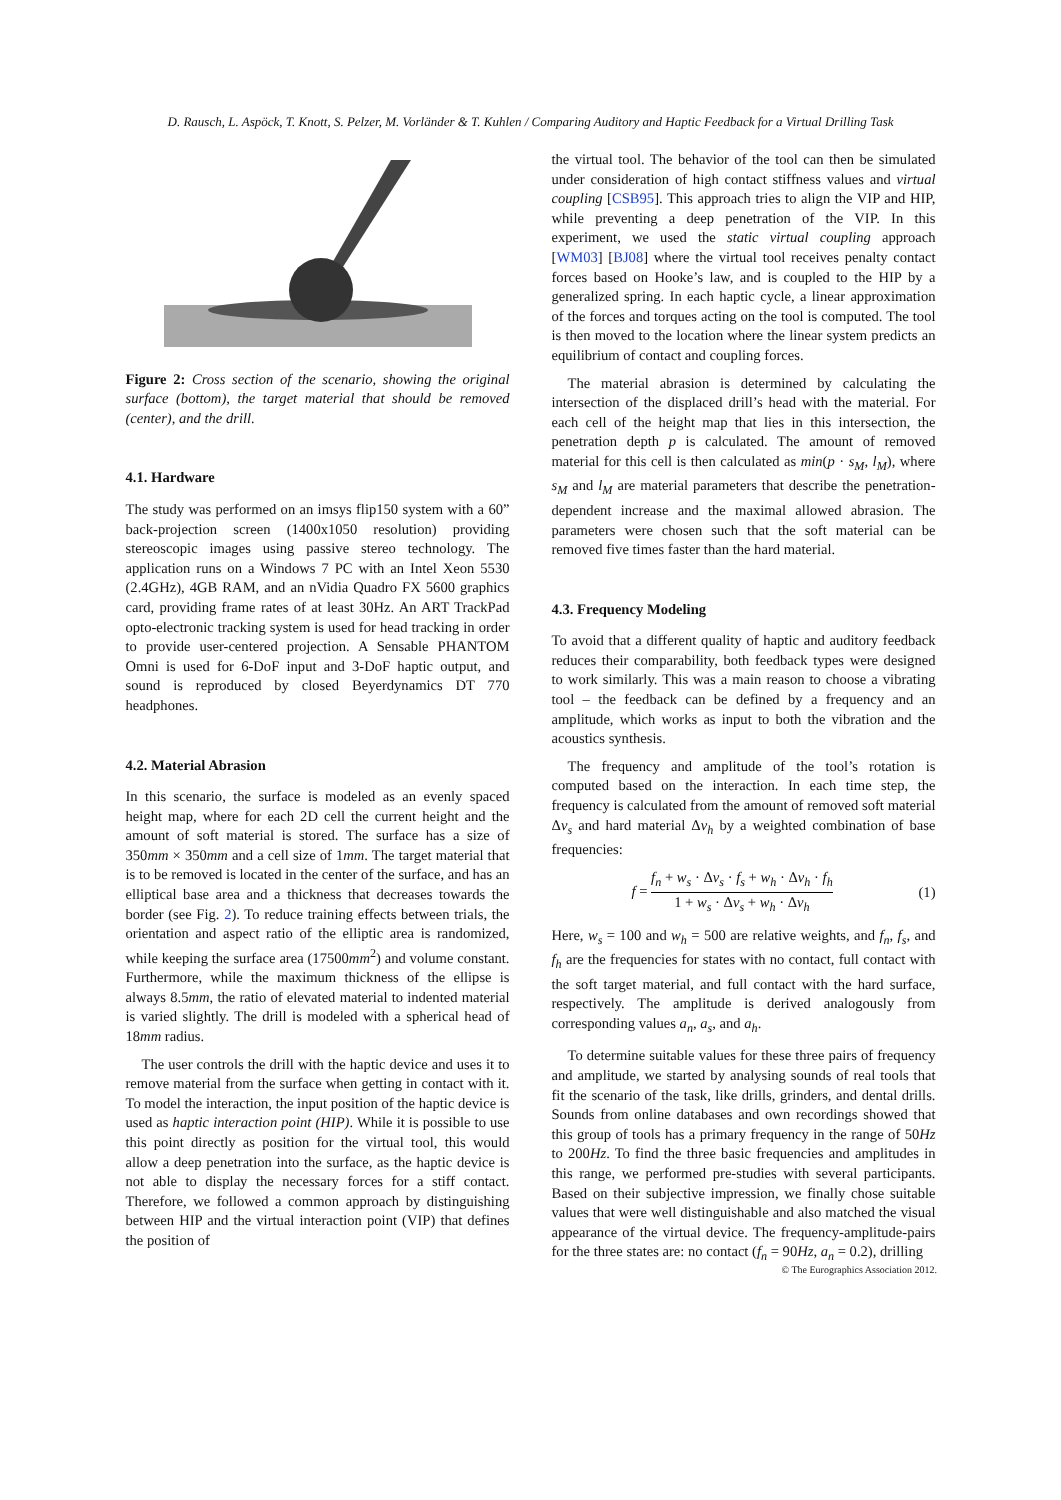D. Rausch, L. Aspöck, T. Knott, S. Pelzer, M. Vorländer & T. Kuhlen / Comparing Auditory and Haptic Feedback for a Virtual Drilling Task
Figure 2: Cross section of the scenario, showing the original surface (bottom), the target material that should be removed (center), and the drill.
4.1. Hardware
The study was performed on an imsys flip150 system with a 60” back-projection screen (1400x1050 resolution) providing stereoscopic images using passive stereo technology. The application runs on a Windows 7 PC with an Intel Xeon 5530 (2.4GHz), 4GB RAM, and an nVidia Quadro FX 5600 graphics card, providing frame rates of at least 30Hz. An ART TrackPad opto-electronic tracking system is used for head tracking in order to provide user-centered projection. A Sensable PHANTOM Omni is used for 6-DoF input and 3-DoF haptic output, and sound is reproduced by closed Beyerdynamics DT 770 headphones.
4.2. Material Abrasion
In this scenario, the surface is modeled as an evenly spaced height map, where for each 2D cell the current height and the amount of soft material is stored. The surface has a size of 350mm × 350mm and a cell size of 1mm. The target material that is to be removed is located in the center of the surface, and has an elliptical base area and a thickness that decreases towards the border (see Fig. 2). To reduce training effects between trials, the orientation and aspect ratio of the elliptic area is randomized, while keeping the surface area (17500mm<sup>2</sup>) and volume constant. Furthermore, while the maximum thickness of the ellipse is always 8.5mm, the ratio of elevated material to indented material is varied slightly. The drill is modeled with a spherical head of 18mm radius.
The user controls the drill with the haptic device and uses it to remove material from the surface when getting in contact with it. To model the interaction, the input position of the haptic device is used as haptic interaction point (HIP). While it is possible to use this point directly as position for the virtual tool, this would allow a deep penetration into the surface, as the haptic device is not able to display the necessary forces for a stiff contact. Therefore, we followed a common approach by distinguishing between HIP and the virtual interaction point (VIP) that defines the position of
the virtual tool. The behavior of the tool can then be simulated under consideration of high contact stiffness values and virtual coupling [CSB95]. This approach tries to align the VIP and HIP, while preventing a deep penetration of the VIP. In this experiment, we used the static virtual coupling approach [WM03] [BJ08] where the virtual tool receives penalty contact forces based on Hooke’s law, and is coupled to the HIP by a generalized spring. In each haptic cycle, a linear approximation of the forces and torques acting on the tool is computed. The tool is then moved to the location where the linear system predicts an equilibrium of contact and coupling forces.
The material abrasion is determined by calculating the intersection of the displaced drill’s head with the material. For each cell of the height map that lies in this intersection, the penetration depth p is calculated. The amount of removed material for this cell is then calculated as min(p · s<sub>M</sub>, l<sub>M</sub>), where s<sub>M</sub> and l<sub>M</sub> are material parameters that describe the penetration-dependent increase and the maximal allowed abrasion. The parameters were chosen such that the soft material can be removed five times faster than the hard material.
4.3. Frequency Modeling
To avoid that a different quality of haptic and auditory feedback reduces their comparability, both feedback types were designed to work similarly. This was a main reason to choose a vibrating tool – the feedback can be defined by a frequency and an amplitude, which works as input to both the vibration and the acoustics synthesis.
The frequency and amplitude of the tool’s rotation is computed based on the interaction. In each time step, the frequency is calculated from the amount of removed soft material Δv<sub>s</sub> and hard material Δv<sub>h</sub> by a weighted combination of base frequencies:
f = f<sub>n</sub> + w<sub>s</sub> · Δv<sub>s</sub> · f<sub>s</sub> + w<sub>h</sub> · Δv<sub>h</sub> · f<sub>h</sub> 1 + w<sub>s</sub> · Δv<sub>s</sub> + w<sub>h</sub> · Δv<sub>h</sub> (1)
Here, w<sub>s</sub> = 100 and w<sub>h</sub> = 500 are relative weights, and f<sub>n</sub>, f<sub>s</sub>, and f<sub>h</sub> are the frequencies for states with no contact, full contact with the soft target material, and full contact with the hard surface, respectively. The amplitude is derived analogously from corresponding values a<sub>n</sub>, a<sub>s</sub>, and a<sub>h</sub>.
To determine suitable values for these three pairs of frequency and amplitude, we started by analysing sounds of real tools that fit the scenario of the task, like drills, grinders, and dental drills. Sounds from online databases and own recordings showed that this group of tools has a primary frequency in the range of 50Hz to 200Hz. To find the three basic frequencies and amplitudes in this range, we performed pre-studies with several participants. Based on their subjective impression, we finally chose suitable values that were well distinguishable and also matched the visual appearance of the virtual device. The frequency-amplitude-pairs for the three states are: no contact (f<sub>n</sub> = 90Hz, a<sub>n</sub> = 0.2), drilling
© The Eurographics Association 2012.